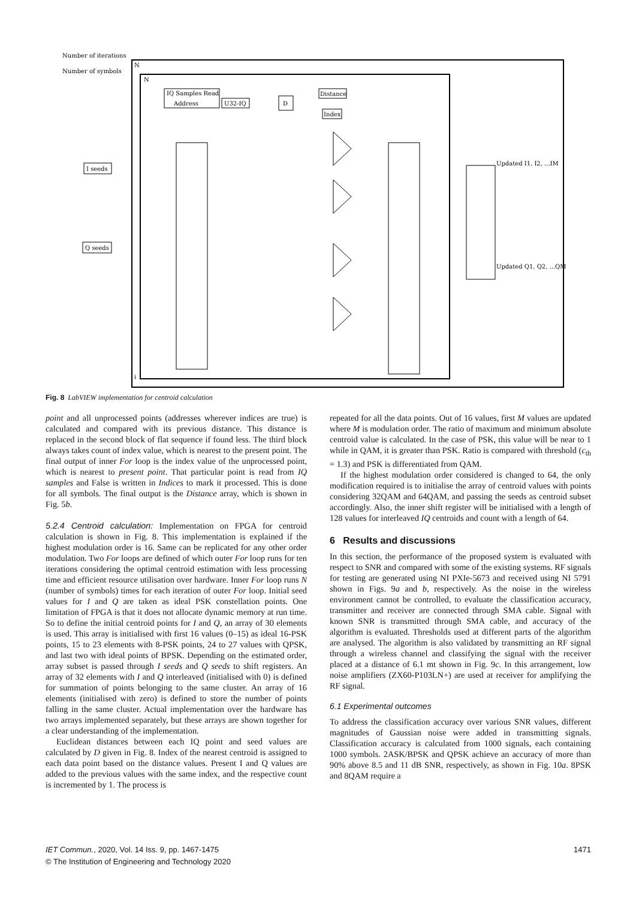Number of iterations
Number of symbols
N
N
IQ Samples Read
Address
U32-IQ
D
Distance
Index
I seeds
Q seeds
Updated I1, I2, ...IM
Updated Q1, Q2, ...QM
i
Fig. 8 LabVIEW implementation for centroid calculation
point and all unprocessed points (addresses wherever indices are true) is calculated and compared with its previous distance. This distance is replaced in the second block of flat sequence if found less. The third block always takes count of index value, which is nearest to the present point. The final output of inner For loop is the index value of the unprocessed point, which is nearest to present point. That particular point is read from IQ samples and False is written in Indices to mark it processed. This is done for all symbols. The final output is the Distance array, which is shown in Fig. 5b.
5.2.4 Centroid calculation: Implementation on FPGA for centroid calculation is shown in Fig. 8. This implementation is explained if the highest modulation order is 16. Same can be replicated for any other order modulation. Two For loops are defined of which outer For loop runs for ten iterations considering the optimal centroid estimation with less processing time and efficient resource utilisation over hardware. Inner For loop runs N (number of symbols) times for each iteration of outer For loop. Initial seed values for I and Q are taken as ideal PSK constellation points. One limitation of FPGA is that it does not allocate dynamic memory at run time. So to define the initial centroid points for I and Q, an array of 30 elements is used. This array is initialised with first 16 values (0–15) as ideal 16-PSK points, 15 to 23 elements with 8-PSK points, 24 to 27 values with QPSK, and last two with ideal points of BPSK. Depending on the estimated order, array subset is passed through I seeds and Q seeds to shift registers. An array of 32 elements with I and Q interleaved (initialised with 0) is defined for summation of points belonging to the same cluster. An array of 16 elements (initialised with zero) is defined to store the number of points falling in the same cluster. Actual implementation over the hardware has two arrays implemented separately, but these arrays are shown together for a clear understanding of the implementation.
Euclidean distances between each IQ point and seed values are calculated by D given in Fig. 8. Index of the nearest centroid is assigned to each data point based on the distance values. Present I and Q values are added to the previous values with the same index, and the respective count is incremented by 1. The process is
repeated for all the data points. Out of 16 values, first M values are updated where M is modulation order. The ratio of maximum and minimum absolute centroid value is calculated. In the case of PSK, this value will be near to 1 while in QAM, it is greater than PSK. Ratio is compared with threshold (c<sub>th</sub> = 1.3) and PSK is differentiated from QAM.
If the highest modulation order considered is changed to 64, the only modification required is to initialise the array of centroid values with points considering 32QAM and 64QAM, and passing the seeds as centroid subset accordingly. Also, the inner shift register will be initialised with a length of 128 values for interleaved IQ centroids and count with a length of 64.
6 Results and discussions
In this section, the performance of the proposed system is evaluated with respect to SNR and compared with some of the existing systems. RF signals for testing are generated using NI PXIe-5673 and received using NI 5791 shown in Figs. 9a and b, respectively. As the noise in the wireless environment cannot be controlled, to evaluate the classification accuracy, transmitter and receiver are connected through SMA cable. Signal with known SNR is transmitted through SMA cable, and accuracy of the algorithm is evaluated. Thresholds used at different parts of the algorithm are analysed. The algorithm is also validated by transmitting an RF signal through a wireless channel and classifying the signal with the receiver placed at a distance of 6.1 mt shown in Fig. 9c. In this arrangement, low noise amplifiers (ZX60-P103LN+) are used at receiver for amplifying the RF signal.
6.1 Experimental outcomes
To address the classification accuracy over various SNR values, different magnitudes of Gaussian noise were added in transmitting signals. Classification accuracy is calculated from 1000 signals, each containing 1000 symbols. 2ASK/BPSK and QPSK achieve an accuracy of more than 90% above 8.5 and 11 dB SNR, respectively, as shown in Fig. 10a. 8PSK and 8QAM require a
IET Commun., 2020, Vol. 14 Iss. 9, pp. 1467-1475 1471
© The Institution of Engineering and Technology 2020